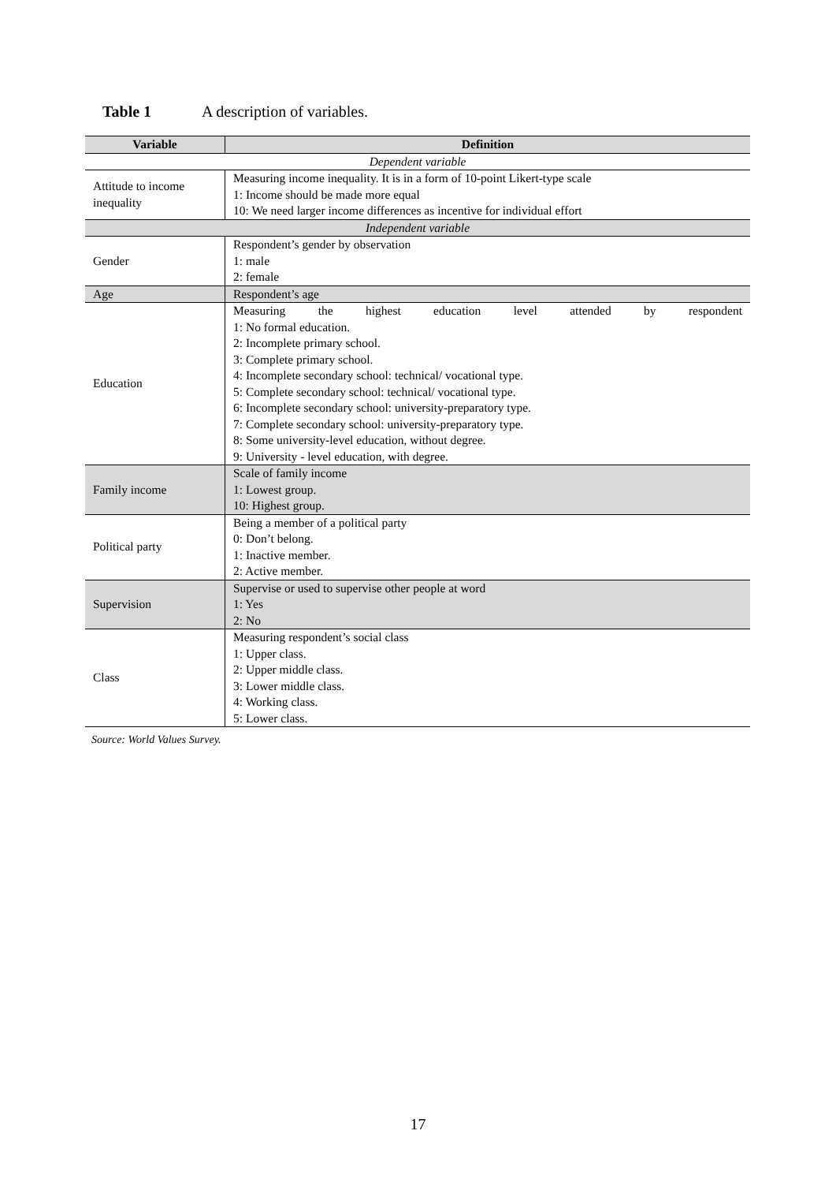Table 1 A description of variables.
| Variable | Definition |
| --- | --- |
| Dependent variable | |
| Attitude to income inequality | Measuring income inequality. It is in a form of 10-point Likert-type scale 1: Income should be made more equal 10: We need larger income differences as incentive for individual effort |
| Independent variable | |
| Gender | Respondent’s gender by observation 1: male 2: female |
| Age | Respondent’s age |
| Education | Measuring the highest education level attended by respondent 1: No formal education. 2: Incomplete primary school. 3: Complete primary school. 4: Incomplete secondary school: technical/ vocational type. 5: Complete secondary school: technical/ vocational type. 6: Incomplete secondary school: university-preparatory type. 7: Complete secondary school: university-preparatory type. 8: Some university-level education, without degree. 9: University - level education, with degree. |
| Family income | Scale of family income 1: Lowest group. 10: Highest group. |
| Political party | Being a member of a political party 0: Don’t belong. 1: Inactive member. 2: Active member. |
| Supervision | Supervise or used to supervise other people at word 1: Yes 2: No |
| Class | Measuring respondent’s social class 1: Upper class. 2: Upper middle class. 3: Lower middle class. 4: Working class. 5: Lower class. |
Source: World Values Survey.
17